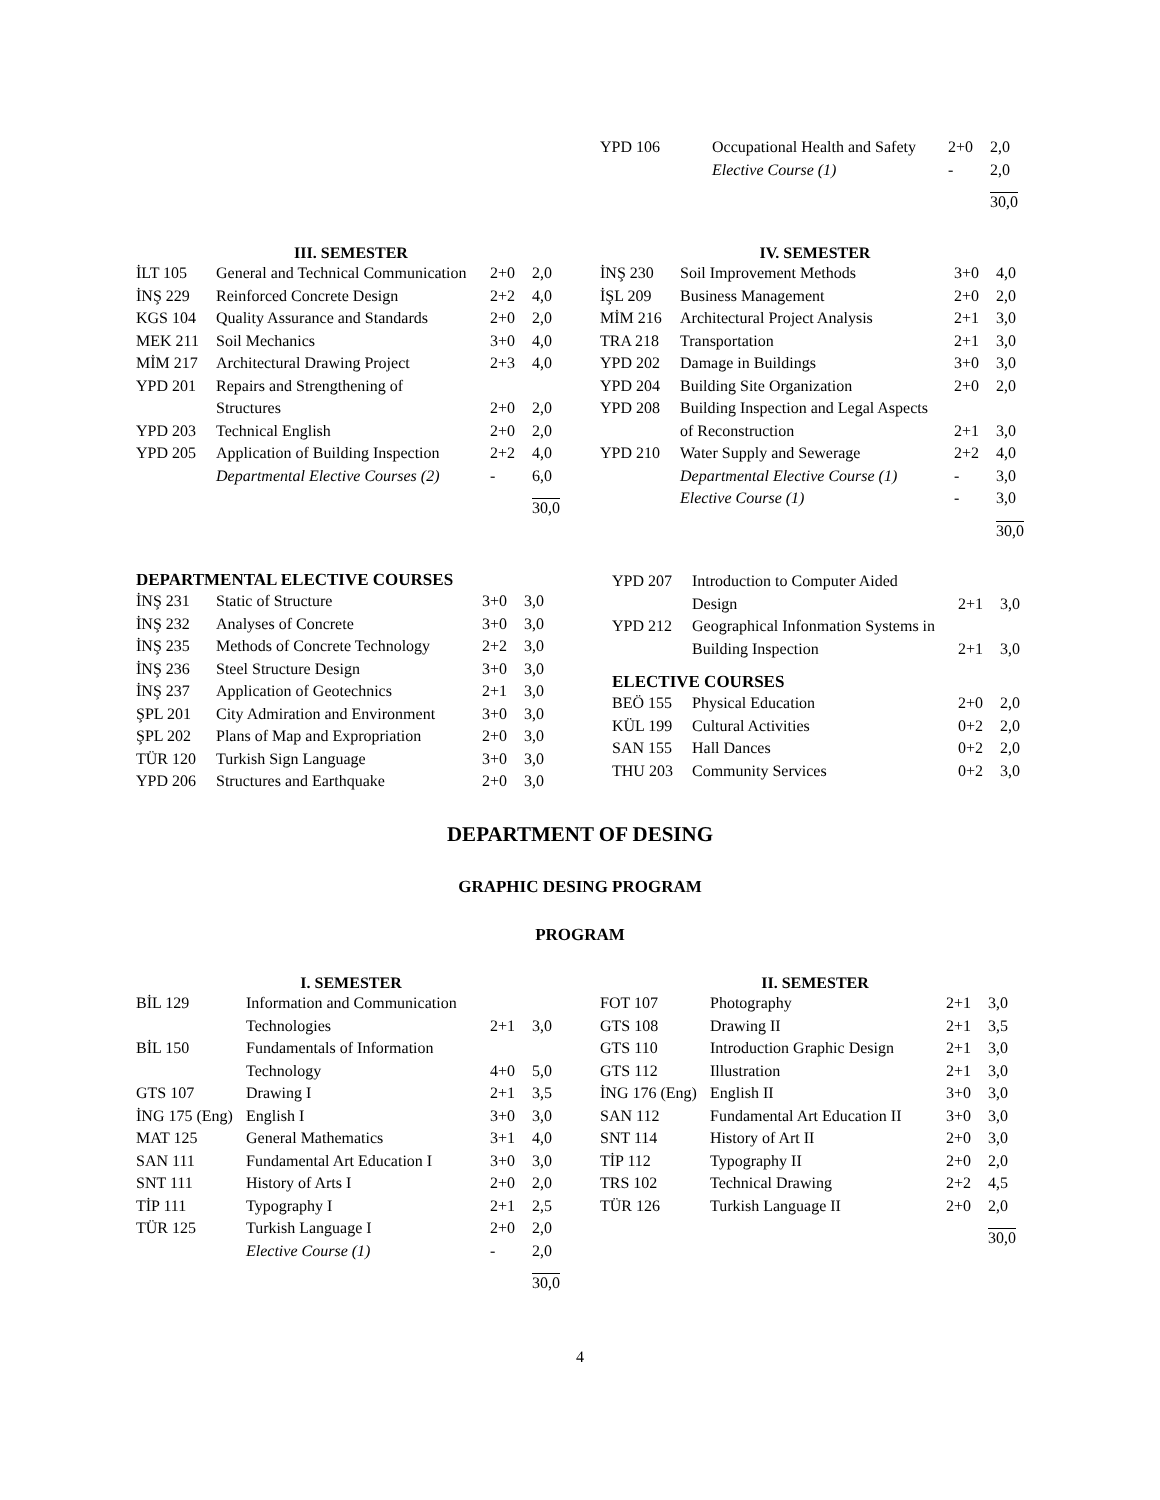| YPD 106 | Occupational Health and Safety | 2+0 | 2,0 |
| | Elective Course (1) | - | 2,0 |
| | | | 30,0 |
III. SEMESTER
| İLT 105 | General and Technical Communication | 2+0 | 2,0 |
| İNŞ 229 | Reinforced Concrete Design | 2+2 | 4,0 |
| KGS 104 | Quality Assurance and Standards | 2+0 | 2,0 |
| MEK 211 | Soil Mechanics | 3+0 | 4,0 |
| MİM 217 | Architectural Drawing Project | 2+3 | 4,0 |
| YPD 201 | Repairs and Strengthening of Structures | 2+0 | 2,0 |
| YPD 203 | Technical English | 2+0 | 2,0 |
| YPD 205 | Application of Building Inspection | 2+2 | 4,0 |
| | Departmental Elective Courses (2) | - | 6,0 |
| | | | 30,0 |
IV. SEMESTER
| İNŞ 230 | Soil Improvement Methods | 3+0 | 4,0 |
| İŞL 209 | Business Management | 2+0 | 2,0 |
| MİM 216 | Architectural Project Analysis | 2+1 | 3,0 |
| TRA 218 | Transportation | 2+1 | 3,0 |
| YPD 202 | Damage in Buildings | 3+0 | 3,0 |
| YPD 204 | Building Site Organization | 2+0 | 2,0 |
| YPD 208 | Building Inspection and Legal Aspects of Reconstruction | 2+1 | 3,0 |
| YPD 210 | Water Supply and Sewerage | 2+2 | 4,0 |
| | Departmental Elective Course (1) | - | 3,0 |
| | Elective Course (1) | - | 3,0 |
| | | | 30,0 |
DEPARTMENTAL ELECTIVE COURSES
| İNŞ 231 | Static of Structure | 3+0 | 3,0 |
| İNŞ 232 | Analyses of Concrete | 3+0 | 3,0 |
| İNŞ 235 | Methods of Concrete Technology | 2+2 | 3,0 |
| İNŞ 236 | Steel Structure Design | 3+0 | 3,0 |
| İNŞ 237 | Application of Geotechnics | 2+1 | 3,0 |
| ŞPL 201 | City Admiration and Environment | 3+0 | 3,0 |
| ŞPL 202 | Plans of Map and Expropriation | 2+0 | 3,0 |
| TÜR 120 | Turkish Sign Language | 3+0 | 3,0 |
| YPD 206 | Structures and Earthquake | 2+0 | 3,0 |
| YPD 207 | Introduction to Computer Aided Design | 2+1 | 3,0 |
| YPD 212 | Geographical Infonmation Systems in Building Inspection | 2+1 | 3,0 |
ELECTIVE COURSES
| BEÖ 155 | Physical Education | 2+0 | 2,0 |
| KÜL 199 | Cultural Activities | 0+2 | 2,0 |
| SAN 155 | Hall Dances | 0+2 | 2,0 |
| THU 203 | Community Services | 0+2 | 3,0 |
DEPARTMENT OF DESING
GRAPHIC DESING PROGRAM
PROGRAM
I. SEMESTER
| BİL 129 | Information and Communication Technologies | 2+1 | 3,0 |
| BİL 150 | Fundamentals of Information Technology | 4+0 | 5,0 |
| GTS 107 | Drawing I | 2+1 | 3,5 |
| İNG 175 (Eng) | English I | 3+0 | 3,0 |
| MAT 125 | General Mathematics | 3+1 | 4,0 |
| SAN 111 | Fundamental Art Education I | 3+0 | 3,0 |
| SNT 111 | History of Arts I | 2+0 | 2,0 |
| TİP 111 | Typography I | 2+1 | 2,5 |
| TÜR 125 | Turkish Language I | 2+0 | 2,0 |
| | Elective Course (1) | - | 2,0 |
| | | | 30,0 |
II. SEMESTER
| FOT 107 | Photography | 2+1 | 3,0 |
| GTS 108 | Drawing II | 2+1 | 3,5 |
| GTS 110 | Introduction Graphic Design | 2+1 | 3,0 |
| GTS 112 | Illustration | 2+1 | 3,0 |
| İNG 176 (Eng) | English II | 3+0 | 3,0 |
| SAN 112 | Fundamental Art Education II | 3+0 | 3,0 |
| SNT 114 | History of Art II | 2+0 | 3,0 |
| TİP 112 | Typography II | 2+0 | 2,0 |
| TRS 102 | Technical Drawing | 2+2 | 4,5 |
| TÜR 126 | Turkish Language II | 2+0 | 2,0 |
| | | | 30,0 |
4